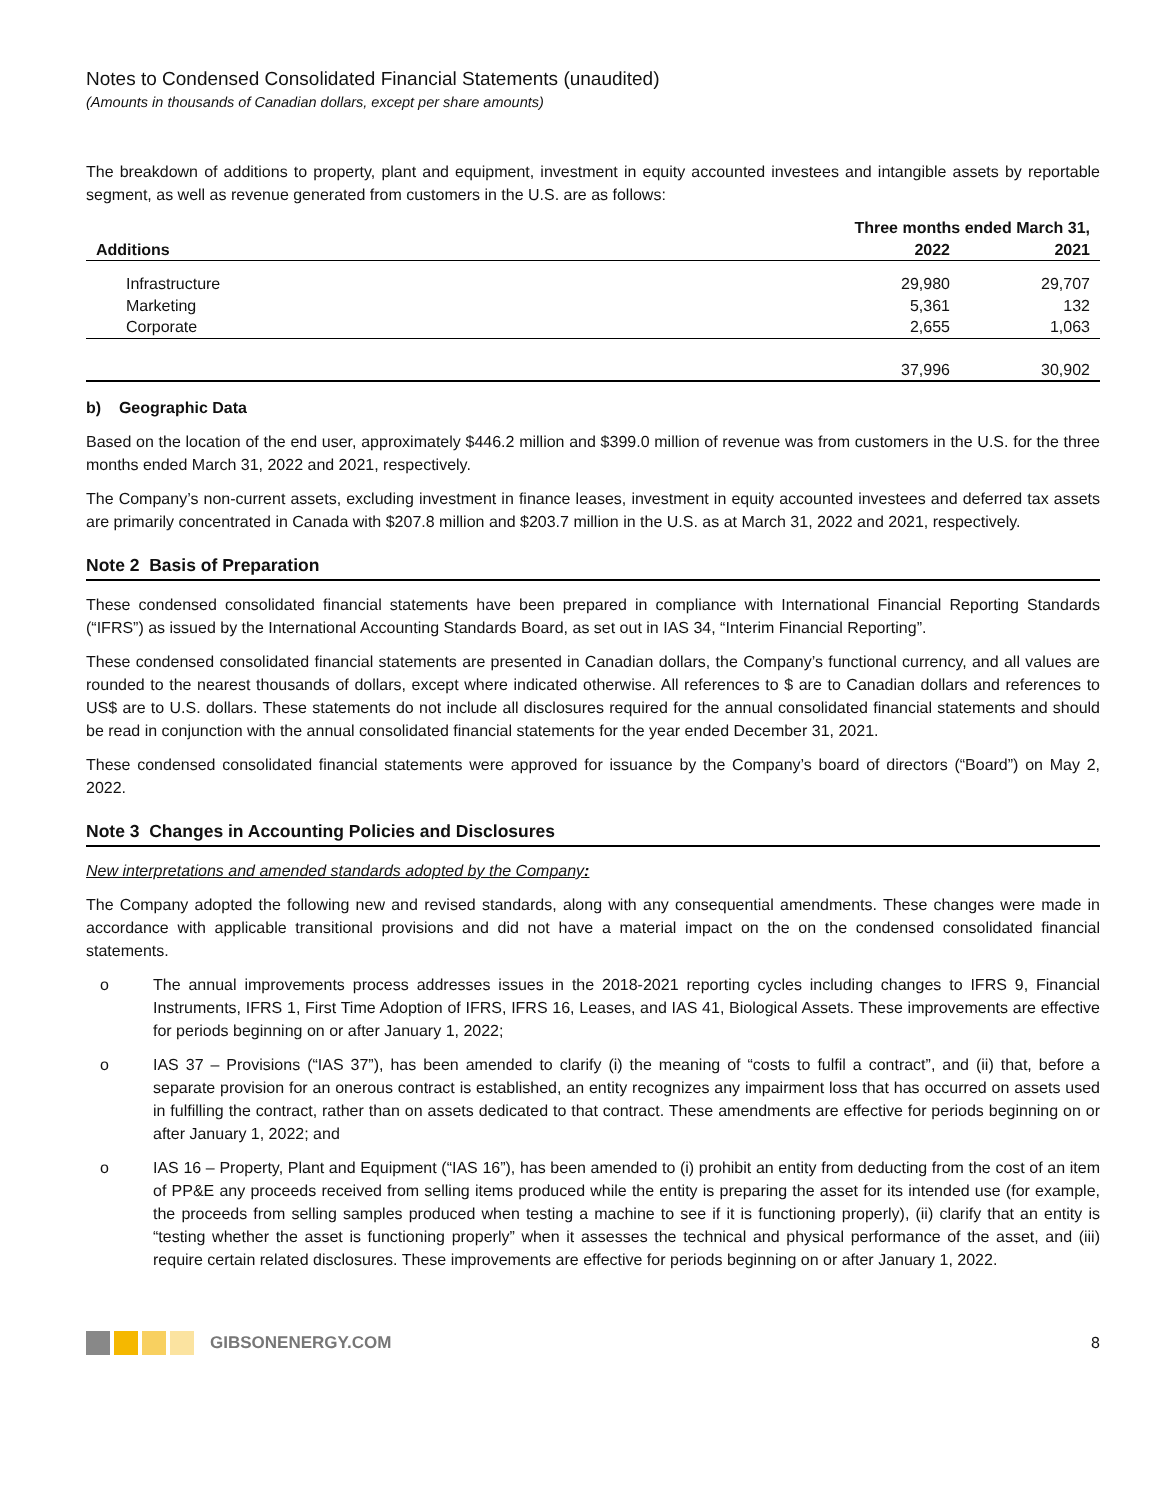Notes to Condensed Consolidated Financial Statements (unaudited)
(Amounts in thousands of Canadian dollars, except per share amounts)
The breakdown of additions to property, plant and equipment, investment in equity accounted investees and intangible assets by reportable segment, as well as revenue generated from customers in the U.S. are as follows:
| | Three months ended March 31, | |
| --- | --- | --- |
| Additions | 2022 | 2021 |
| Infrastructure | 29,980 | 29,707 |
| Marketing | 5,361 | 132 |
| Corporate | 2,655 | 1,063 |
| | 37,996 | 30,902 |
b) Geographic Data
Based on the location of the end user, approximately $446.2 million and $399.0 million of revenue was from customers in the U.S. for the three months ended March 31, 2022 and 2021, respectively.
The Company’s non-current assets, excluding investment in finance leases, investment in equity accounted investees and deferred tax assets are primarily concentrated in Canada with $207.8 million and $203.7 million in the U.S. as at March 31, 2022 and 2021, respectively.
Note 2 Basis of Preparation
These condensed consolidated financial statements have been prepared in compliance with International Financial Reporting Standards (“IFRS”) as issued by the International Accounting Standards Board, as set out in IAS 34, “Interim Financial Reporting”.
These condensed consolidated financial statements are presented in Canadian dollars, the Company’s functional currency, and all values are rounded to the nearest thousands of dollars, except where indicated otherwise. All references to $ are to Canadian dollars and references to US$ are to U.S. dollars. These statements do not include all disclosures required for the annual consolidated financial statements and should be read in conjunction with the annual consolidated financial statements for the year ended December 31, 2021.
These condensed consolidated financial statements were approved for issuance by the Company’s board of directors (“Board”) on May 2, 2022.
Note 3 Changes in Accounting Policies and Disclosures
New interpretations and amended standards adopted by the Company:
The Company adopted the following new and revised standards, along with any consequential amendments. These changes were made in accordance with applicable transitional provisions and did not have a material impact on the on the condensed consolidated financial statements.
o The annual improvements process addresses issues in the 2018-2021 reporting cycles including changes to IFRS 9, Financial Instruments, IFRS 1, First Time Adoption of IFRS, IFRS 16, Leases, and IAS 41, Biological Assets. These improvements are effective for periods beginning on or after January 1, 2022;
o IAS 37 – Provisions (“IAS 37”), has been amended to clarify (i) the meaning of “costs to fulfil a contract”, and (ii) that, before a separate provision for an onerous contract is established, an entity recognizes any impairment loss that has occurred on assets used in fulfilling the contract, rather than on assets dedicated to that contract. These amendments are effective for periods beginning on or after January 1, 2022; and
o IAS 16 – Property, Plant and Equipment (“IAS 16”), has been amended to (i) prohibit an entity from deducting from the cost of an item of PP&E any proceeds received from selling items produced while the entity is preparing the asset for its intended use (for example, the proceeds from selling samples produced when testing a machine to see if it is functioning properly), (ii) clarify that an entity is “testing whether the asset is functioning properly” when it assesses the technical and physical performance of the asset, and (iii) require certain related disclosures. These improvements are effective for periods beginning on or after January 1, 2022.
GIBSONENERGY.COM 8